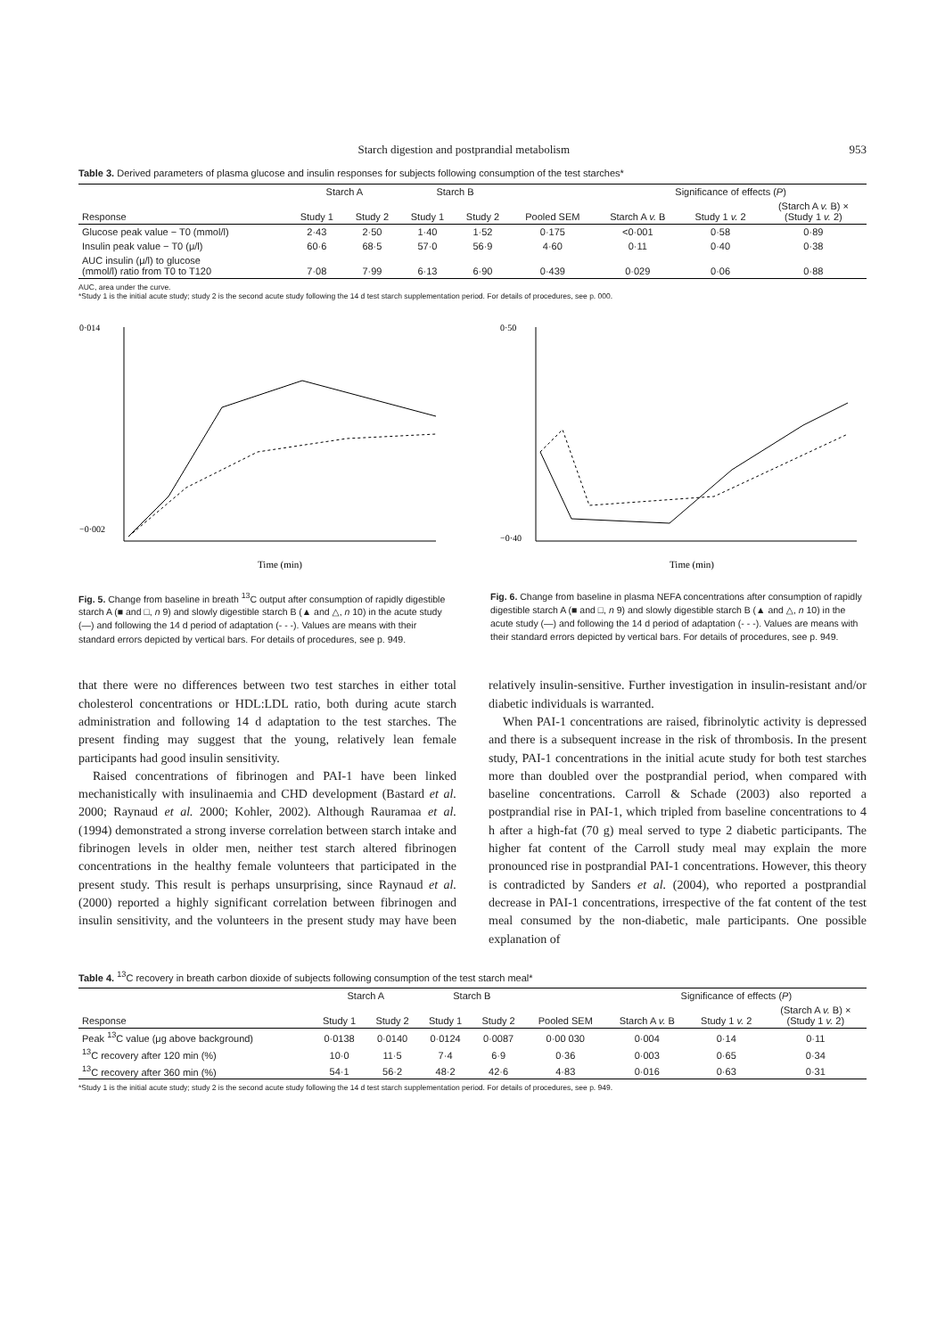Starch digestion and postprandial metabolism 953
Table 3. Derived parameters of plasma glucose and insulin responses for subjects following consumption of the test starches*
| | Starch A | | Starch B | | | Significance of effects ( P ) | | |
| --- | --- | --- | --- | --- | --- | --- | --- | --- |
| Response | Study 1 | Study 2 | Study 1 | Study 2 | Pooled SEM | Starch A v. B | Study 1 v. 2 | (Starch A v. B) × (Study 1 v. 2) |
| Glucose peak value − T0 (mmol/l) | 2·43 | 2·50 | 1·40 | 1·52 | 0·175 | <0·001 | 0·58 | 0·89 |
| Insulin peak value − T0 (μ/l) | 60·6 | 68·5 | 57·0 | 56·9 | 4·60 | 0·11 | 0·40 | 0·38 |
| AUC insulin (μ/l) to glucose (mmol/l) ratio from T0 to T120 | 7·08 | 7·99 | 6·13 | 6·90 | 0·439 | 0·029 | 0·06 | 0·88 |
AUC, area under the curve.
*Study 1 is the initial acute study; study 2 is the second acute study following the 14 d test starch supplementation period. For details of procedures, see p. 000.
0·014
−0·002
Time (min)
Fig. 5. Change from baseline in breath <sup>13</sup>C output after consumption of rapidly digestible starch A (■ and □, n 9) and slowly digestible starch B (▲ and △, n 10) in the acute study (—) and following the 14 d period of adaptation (- - -). Values are means with their standard errors depicted by vertical bars. For details of procedures, see p. 949.
0·50
−0·40
Time (min)
Fig. 6. Change from baseline in plasma NEFA concentrations after consumption of rapidly digestible starch A (■ and □, n 9) and slowly digestible starch B (▲ and △, n 10) in the acute study (—) and following the 14 d period of adaptation (- - -). Values are means with their standard errors depicted by vertical bars. For details of procedures, see p. 949.
that there were no differences between two test starches in either total cholesterol concentrations or HDL:LDL ratio, both during acute starch administration and following 14 d adaptation to the test starches. The present finding may suggest that the young, relatively lean female participants had good insulin sensitivity.
Raised concentrations of fibrinogen and PAI-1 have been linked mechanistically with insulinaemia and CHD development (Bastard et al. 2000; Raynaud et al. 2000; Kohler, 2002). Although Rauramaa et al. (1994) demonstrated a strong inverse correlation between starch intake and fibrinogen levels in older men, neither test starch altered fibrinogen concentrations in the healthy female volunteers that participated in the present study. This result is perhaps unsurprising, since Raynaud et al. (2000) reported a highly significant correlation between fibrinogen and insulin sensitivity, and the volunteers in the present study may have been relatively insulin-sensitive. Further investigation in insulin-resistant and/or diabetic individuals is warranted.
When PAI-1 concentrations are raised, fibrinolytic activity is depressed and there is a subsequent increase in the risk of thrombosis. In the present study, PAI-1 concentrations in the initial acute study for both test starches more than doubled over the postprandial period, when compared with baseline concentrations. Carroll & Schade (2003) also reported a postprandial rise in PAI-1, which tripled from baseline concentrations to 4 h after a high-fat (70 g) meal served to type 2 diabetic participants. The higher fat content of the Carroll study meal may explain the more pronounced rise in postprandial PAI-1 concentrations. However, this theory is contradicted by Sanders et al. (2004), who reported a postprandial decrease in PAI-1 concentrations, irrespective of the fat content of the test meal consumed by the non-diabetic, male participants. One possible explanation of
Table 4. <sup>13</sup>C recovery in breath carbon dioxide of subjects following consumption of the test starch meal*
| | Starch A | | Starch B | | | Significance of effects ( P ) | | |
| --- | --- | --- | --- | --- | --- | --- | --- | --- |
| Response | Study 1 | Study 2 | Study 1 | Study 2 | Pooled SEM | Starch A v. B | Study 1 v. 2 | (Starch A v. B) × (Study 1 v. 2) |
| Peak <sup>13</sup>C value (μg above background) | 0·0138 | 0·0140 | 0·0124 | 0·0087 | 0·00 030 | 0·004 | 0·14 | 0·11 |
| <sup>13</sup>C recovery after 120 min (%) | 10·0 | 11·5 | 7·4 | 6·9 | 0·36 | 0·003 | 0·65 | 0·34 |
| <sup>13</sup>C recovery after 360 min (%) | 54·1 | 56·2 | 48·2 | 42·6 | 4·83 | 0·016 | 0·63 | 0·31 |
*Study 1 is the initial acute study; study 2 is the second acute study following the 14 d test starch supplementation period. For details of procedures, see p. 949.